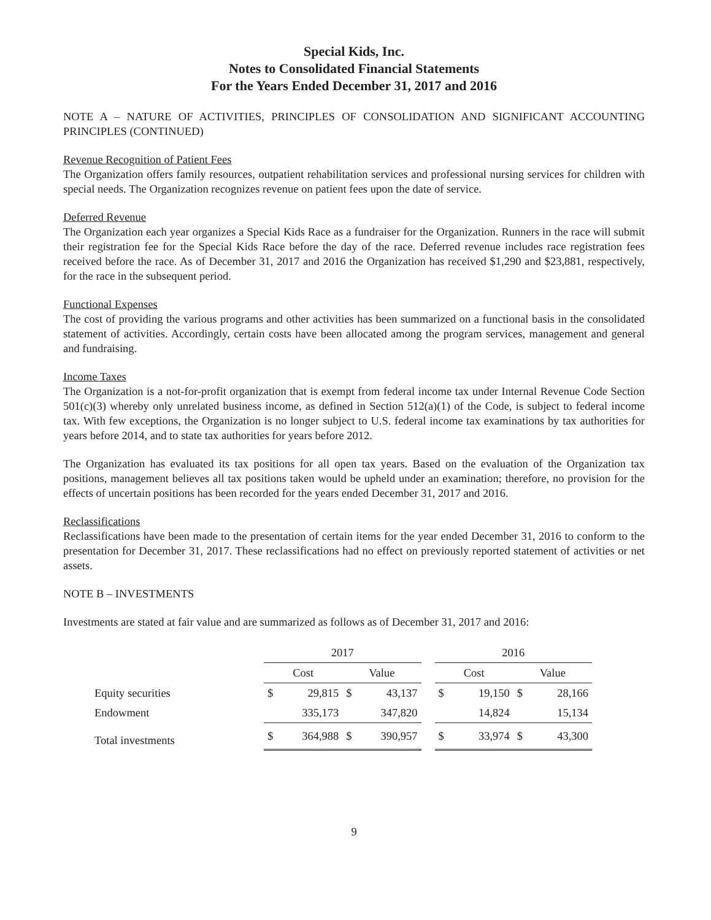Special Kids, Inc.
Notes to Consolidated Financial Statements
For the Years Ended December 31, 2017 and 2016
NOTE A – NATURE OF ACTIVITIES, PRINCIPLES OF CONSOLIDATION AND SIGNIFICANT ACCOUNTING PRINCIPLES (CONTINUED)
Revenue Recognition of Patient Fees
The Organization offers family resources, outpatient rehabilitation services and professional nursing services for children with special needs. The Organization recognizes revenue on patient fees upon the date of service.
Deferred Revenue
The Organization each year organizes a Special Kids Race as a fundraiser for the Organization. Runners in the race will submit their registration fee for the Special Kids Race before the day of the race. Deferred revenue includes race registration fees received before the race. As of December 31, 2017 and 2016 the Organization has received $1,290 and $23,881, respectively, for the race in the subsequent period.
Functional Expenses
The cost of providing the various programs and other activities has been summarized on a functional basis in the consolidated statement of activities. Accordingly, certain costs have been allocated among the program services, management and general and fundraising.
Income Taxes
The Organization is a not-for-profit organization that is exempt from federal income tax under Internal Revenue Code Section 501(c)(3) whereby only unrelated business income, as defined in Section 512(a)(1) of the Code, is subject to federal income tax. With few exceptions, the Organization is no longer subject to U.S. federal income tax examinations by tax authorities for years before 2014, and to state tax authorities for years before 2012.
The Organization has evaluated its tax positions for all open tax years. Based on the evaluation of the Organization tax positions, management believes all tax positions taken would be upheld under an examination; therefore, no provision for the effects of uncertain positions has been recorded for the years ended December 31, 2017 and 2016.
Reclassifications
Reclassifications have been made to the presentation of certain items for the year ended December 31, 2016 to conform to the presentation for December 31, 2017. These reclassifications had no effect on previously reported statement of activities or net assets.
NOTE B – INVESTMENTS
Investments are stated at fair value and are summarized as follows as of December 31, 2017 and 2016:
| | 2017 | | | | | 2016 | | | |
| --- | --- | --- | --- | --- | --- | --- | --- | --- | --- |
| | Cost | | Value | | | Cost | | Value | |
| Equity securities | $ | 29,815 | $ | 43,137 | | $ | 19,150 | $ | 28,166 |
| Endowment | | 335,173 | | 347,820 | | | 14,824 | | 15,134 |
| Total investments | $ | 364,988 | $ | 390,957 | | $ | 33,974 | $ | 43,300 |
9